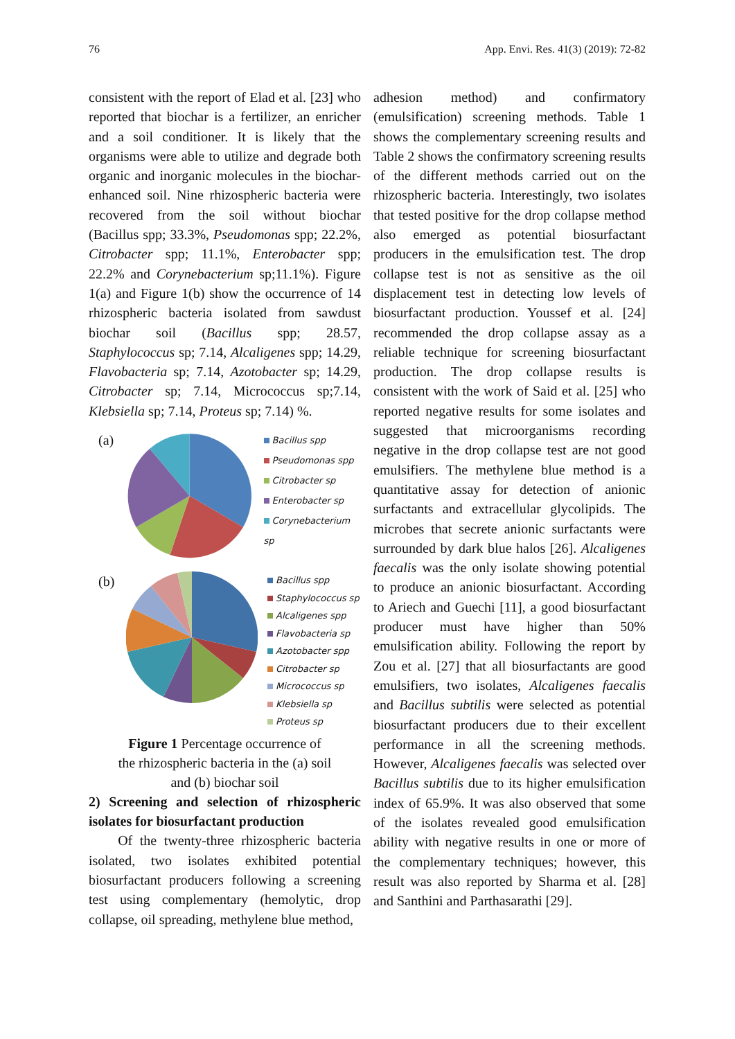76 App. Envi. Res. 41(3) (2019): 72-82
consistent with the report of Elad et al. [23] who reported that biochar is a fertilizer, an enricher and a soil conditioner. It is likely that the organisms were able to utilize and degrade both organic and inorganic molecules in the biochar-enhanced soil. Nine rhizospheric bacteria were recovered from the soil without biochar (Bacillus spp; 33.3%, Pseudomonas spp; 22.2%, Citrobacter spp; 11.1%, Enterobacter spp; 22.2% and Corynebacterium sp;11.1%). Figure 1(a) and Figure 1(b) show the occurrence of 14 rhizospheric bacteria isolated from sawdust biochar soil (Bacillus spp; 28.57, Staphylococcus sp; 7.14, Alcaligenes spp; 14.29, Flavobacteria sp; 7.14, Azotobacter sp; 14.29, Citrobacter sp; 7.14, Micrococcus sp;7.14, Klebsiella sp; 7.14, Proteus sp; 7.14) %.
(a)
Bacillus spp
Pseudomonas spp
Citrobacter sp
Enterobacter sp
Corynebacterium sp
(b)
Bacillus spp
Staphylococcus sp
Alcaligenes spp
Flavobacteria sp
Azotobacter spp
Citrobacter sp
Micrococcus sp
Klebsiella sp
Proteus sp
Figure 1 Percentage occurrence of
the rhizospheric bacteria in the (a) soil
and (b) biochar soil
2) Screening and selection of rhizospheric isolates for biosurfactant production
Of the twenty-three rhizospheric bacteria isolated, two isolates exhibited potential biosurfactant producers following a screening test using complementary (hemolytic, drop collapse, oil spreading, methylene blue method,
adhesion method) and confirmatory (emulsification) screening methods. Table 1 shows the complementary screening results and Table 2 shows the confirmatory screening results of the different methods carried out on the rhizospheric bacteria. Interestingly, two isolates that tested positive for the drop collapse method also emerged as potential biosurfactant producers in the emulsification test. The drop collapse test is not as sensitive as the oil displacement test in detecting low levels of biosurfactant production. Youssef et al. [24] recommended the drop collapse assay as a reliable technique for screening biosurfactant production. The drop collapse results is consistent with the work of Said et al. [25] who reported negative results for some isolates and suggested that microorganisms recording negative in the drop collapse test are not good emulsifiers. The methylene blue method is a quantitative assay for detection of anionic surfactants and extracellular glycolipids. The microbes that secrete anionic surfactants were surrounded by dark blue halos [26]. Alcaligenes faecalis was the only isolate showing potential to produce an anionic biosurfactant. According to Ariech and Guechi [11], a good biosurfactant producer must have higher than 50% emulsification ability. Following the report by Zou et al. [27] that all biosurfactants are good emulsifiers, two isolates, Alcaligenes faecalis and Bacillus subtilis were selected as potential biosurfactant producers due to their excellent performance in all the screening methods. However, Alcaligenes faecalis was selected over Bacillus subtilis due to its higher emulsification index of 65.9%. It was also observed that some of the isolates revealed good emulsification ability with negative results in one or more of the complementary techniques; however, this result was also reported by Sharma et al. [28] and Santhini and Parthasarathi [29].